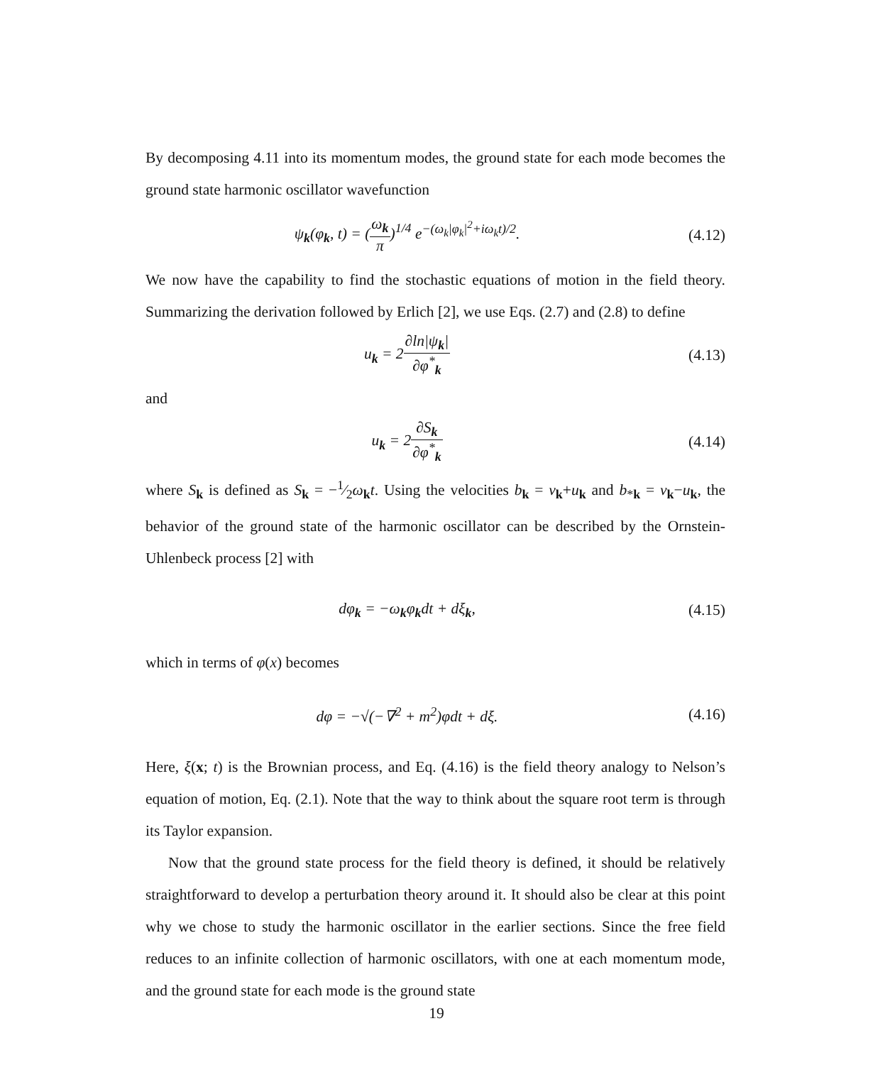By decomposing 4.11 into its momentum modes, the ground state for each mode becomes the ground state harmonic oscillator wavefunction
ψ<sub>k</sub>(φ<sub>k</sub>, t) = (ω<sub>k</sub> π)<sup>1/4</sup> e<sup>−(ω<sub>k</sub>|φ<sub>k</sub>|<sup>2</sup>+iω<sub>k</sub>t)/2</sup>.
(4.12)
We now have the capability to find the stochastic equations of motion in the field theory. Summarizing the derivation followed by Erlich [2], we use Eqs. (2.7) and (2.8) to define
u<sub>k</sub> = 2∂ln|ψ<sub>k</sub>| ∂φ<sup>*</sup><sub>k</sub> (4.13)
and
u<sub>k</sub> = 2∂S<sub>k</sub> ∂φ<sup>*</sup><sub>k</sub> (4.14)
where S<sub>k</sub> is defined as S<sub>k</sub> = −1⁄2ω<sub>k</sub>t. Using the velocities b<sub>k</sub> = v<sub>k</sub>+u<sub>k</sub> and b<sub>*k</sub> = v<sub>k</sub>−u<sub>k</sub>, the behavior of the ground state of the harmonic oscillator can be described by the Ornstein-Uhlenbeck process [2] with
dφ<sub>k</sub> = −ω<sub>k</sub>φ<sub>k</sub>dt + dξ<sub>k</sub>, (4.15)
which in terms of φ(x) becomes
dφ = −√(−∇<sup>2</sup> + m<sup>2</sup>)φdt + dξ. (4.16)
Here, ξ(x; t) is the Brownian process, and Eq. (4.16) is the field theory analogy to Nelson’s equation of motion, Eq. (2.1). Note that the way to think about the square root term is through its Taylor expansion.
Now that the ground state process for the field theory is defined, it should be relatively straightforward to develop a perturbation theory around it. It should also be clear at this point why we chose to study the harmonic oscillator in the earlier sections. Since the free field reduces to an infinite collection of harmonic oscillators, with one at each momentum mode, and the ground state for each mode is the ground state
19